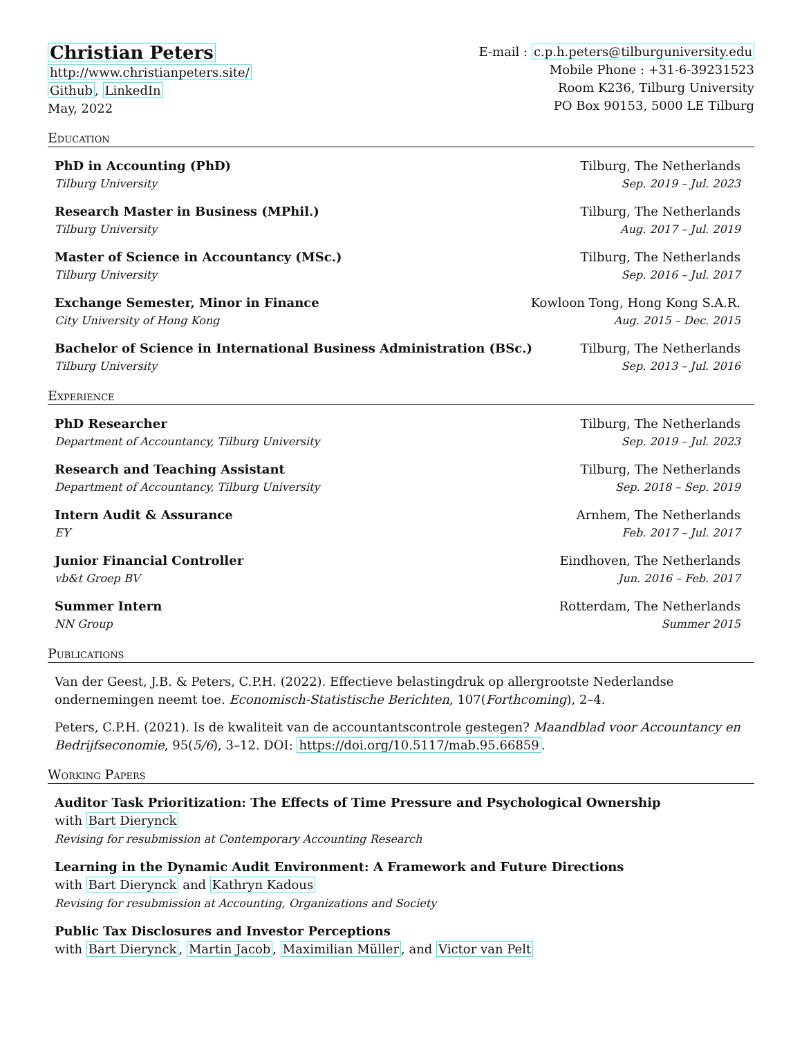Christian Peters
http://www.christianpeters.site/
Github, LinkedIn
May, 2022
E-mail : c.p.h.peters@tilburguniversity.edu
Mobile Phone : +31-6-39231523
Room K236, Tilburg University
PO Box 90153, 5000 LE Tilburg
Education
PhD in Accounting (PhD) Tilburg, The Netherlands
Tilburg University Sep. 2019 – Jul. 2023
Research Master in Business (MPhil.) Tilburg, The Netherlands
Tilburg University Aug. 2017 – Jul. 2019
Master of Science in Accountancy (MSc.) Tilburg, The Netherlands
Tilburg University Sep. 2016 – Jul. 2017
Exchange Semester, Minor in Finance Kowloon Tong, Hong Kong S.A.R.
City University of Hong Kong Aug. 2015 – Dec. 2015
Bachelor of Science in International Business Administration (BSc.) Tilburg, The Netherlands
Tilburg University Sep. 2013 – Jul. 2016
Experience
PhD Researcher Tilburg, The Netherlands
Department of Accountancy, Tilburg University Sep. 2019 – Jul. 2023
Research and Teaching Assistant Tilburg, The Netherlands
Department of Accountancy, Tilburg University Sep. 2018 – Sep. 2019
Intern Audit & Assurance Arnhem, The Netherlands
EY Feb. 2017 – Jul. 2017
Junior Financial Controller Eindhoven, The Netherlands
vb&t Groep BV Jun. 2016 – Feb. 2017
Summer Intern Rotterdam, The Netherlands
NN Group Summer 2015
Publications
Van der Geest, J.B. & Peters, C.P.H. (2022). Effectieve belastingdruk op allergrootste Nederlandse ondernemingen neemt toe. Economisch-Statistische Berichten, 107(Forthcoming), 2–4.
Peters, C.P.H. (2021). Is de kwaliteit van de accountantscontrole gestegen? Maandblad voor Accountancy en Bedrijfseconomie, 95(5/6), 3–12. DOI: https://doi.org/10.5117/mab.95.66859.
Working Papers
Auditor Task Prioritization: The Effects of Time Pressure and Psychological Ownership
with Bart Dierynck
Revising for resubmission at Contemporary Accounting Research
Learning in the Dynamic Audit Environment: A Framework and Future Directions
with Bart Dierynck and Kathryn Kadous
Revising for resubmission at Accounting, Organizations and Society
Public Tax Disclosures and Investor Perceptions
with Bart Dierynck, Martin Jacob, Maximilian Müller, and Victor van Pelt